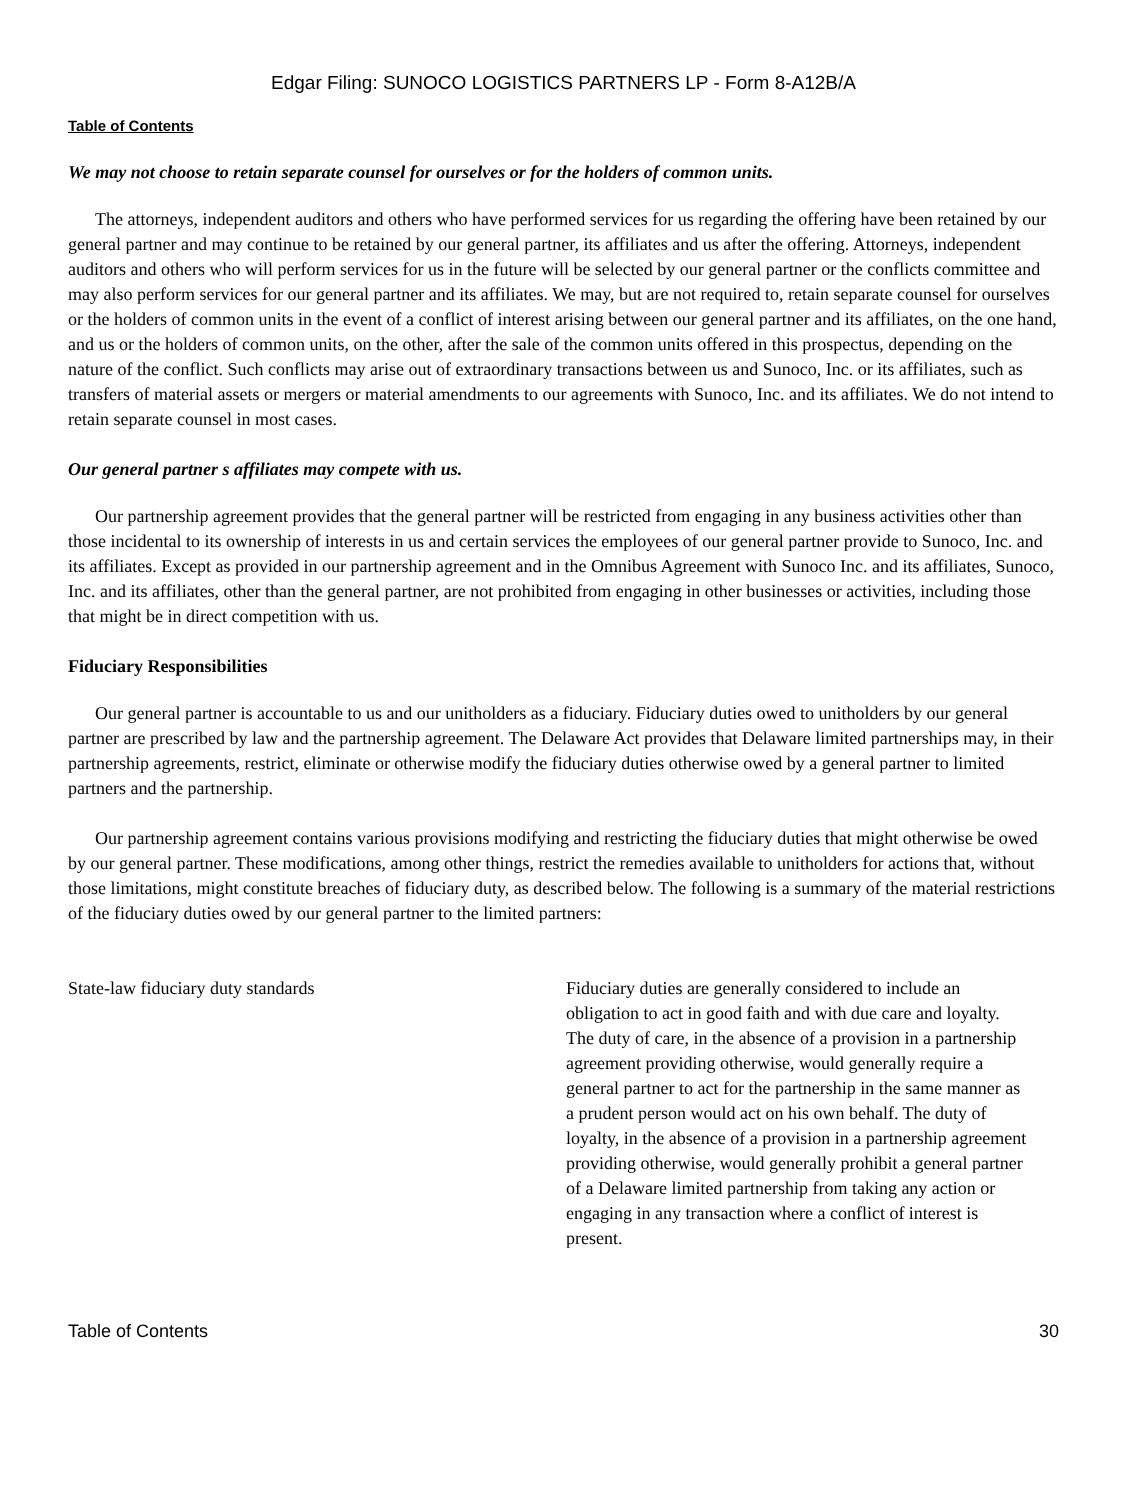Edgar Filing: SUNOCO LOGISTICS PARTNERS LP - Form 8-A12B/A
Table of Contents
We may not choose to retain separate counsel for ourselves or for the holders of common units.
The attorneys, independent auditors and others who have performed services for us regarding the offering have been retained by our general partner and may continue to be retained by our general partner, its affiliates and us after the offering. Attorneys, independent auditors and others who will perform services for us in the future will be selected by our general partner or the conflicts committee and may also perform services for our general partner and its affiliates. We may, but are not required to, retain separate counsel for ourselves or the holders of common units in the event of a conflict of interest arising between our general partner and its affiliates, on the one hand, and us or the holders of common units, on the other, after the sale of the common units offered in this prospectus, depending on the nature of the conflict. Such conflicts may arise out of extraordinary transactions between us and Sunoco, Inc. or its affiliates, such as transfers of material assets or mergers or material amendments to our agreements with Sunoco, Inc. and its affiliates. We do not intend to retain separate counsel in most cases.
Our general partner s affiliates may compete with us.
Our partnership agreement provides that the general partner will be restricted from engaging in any business activities other than those incidental to its ownership of interests in us and certain services the employees of our general partner provide to Sunoco, Inc. and its affiliates. Except as provided in our partnership agreement and in the Omnibus Agreement with Sunoco Inc. and its affiliates, Sunoco, Inc. and its affiliates, other than the general partner, are not prohibited from engaging in other businesses or activities, including those that might be in direct competition with us.
Fiduciary Responsibilities
Our general partner is accountable to us and our unitholders as a fiduciary. Fiduciary duties owed to unitholders by our general partner are prescribed by law and the partnership agreement. The Delaware Act provides that Delaware limited partnerships may, in their partnership agreements, restrict, eliminate or otherwise modify the fiduciary duties otherwise owed by a general partner to limited partners and the partnership.
Our partnership agreement contains various provisions modifying and restricting the fiduciary duties that might otherwise be owed by our general partner. These modifications, among other things, restrict the remedies available to unitholders for actions that, without those limitations, might constitute breaches of fiduciary duty, as described below. The following is a summary of the material restrictions of the fiduciary duties owed by our general partner to the limited partners:
| State-law fiduciary duty standards | Fiduciary duties are generally considered to include an obligation to act in good faith and with due care and loyalty. The duty of care, in the absence of a provision in a partnership agreement providing otherwise, would generally require a general partner to act for the partnership in the same manner as a prudent person would act on his own behalf. The duty of loyalty, in the absence of a provision in a partnership agreement providing otherwise, would generally prohibit a general partner of a Delaware limited partnership from taking any action or engaging in any transaction where a conflict of interest is present. |
Table of Contents 30